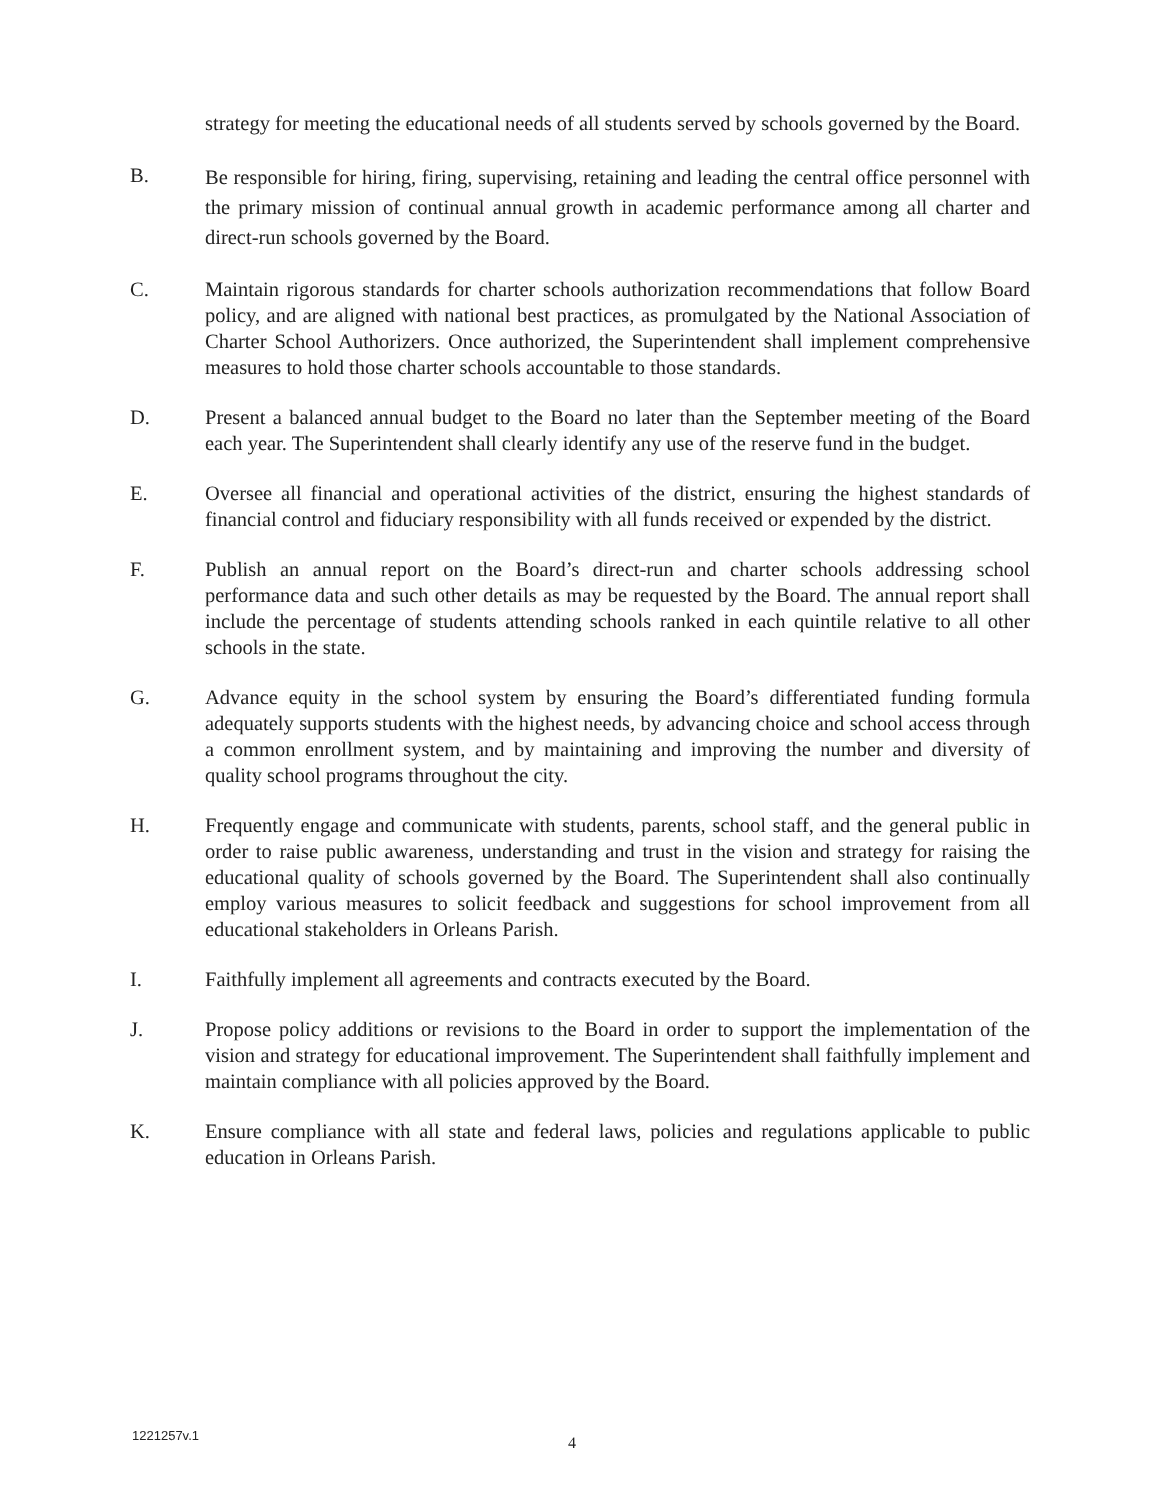strategy for meeting the educational needs of all students served by schools governed by the Board.
B.
Be responsible for hiring, firing, supervising, retaining and leading the central office personnel with the primary mission of continual annual growth in academic performance among all charter and direct-run schools governed by the Board.
C. Maintain rigorous standards for charter schools authorization recommendations that follow Board policy, and are aligned with national best practices, as promulgated by the National Association of Charter School Authorizers. Once authorized, the Superintendent shall implement comprehensive measures to hold those charter schools accountable to those standards.
D. Present a balanced annual budget to the Board no later than the September meeting of the Board each year. The Superintendent shall clearly identify any use of the reserve fund in the budget.
E. Oversee all financial and operational activities of the district, ensuring the highest standards of financial control and fiduciary responsibility with all funds received or expended by the district.
F. Publish an annual report on the Board’s direct-run and charter schools addressing school performance data and such other details as may be requested by the Board. The annual report shall include the percentage of students attending schools ranked in each quintile relative to all other schools in the state.
G. Advance equity in the school system by ensuring the Board’s differentiated funding formula adequately supports students with the highest needs, by advancing choice and school access through a common enrollment system, and by maintaining and improving the number and diversity of quality school programs throughout the city.
H. Frequently engage and communicate with students, parents, school staff, and the general public in order to raise public awareness, understanding and trust in the vision and strategy for raising the educational quality of schools governed by the Board. The Superintendent shall also continually employ various measures to solicit feedback and suggestions for school improvement from all educational stakeholders in Orleans Parish.
I. Faithfully implement all agreements and contracts executed by the Board.
J. Propose policy additions or revisions to the Board in order to support the implementation of the vision and strategy for educational improvement. The Superintendent shall faithfully implement and maintain compliance with all policies approved by the Board.
K. Ensure compliance with all state and federal laws, policies and regulations applicable to public education in Orleans Parish.
1221257v.1 4